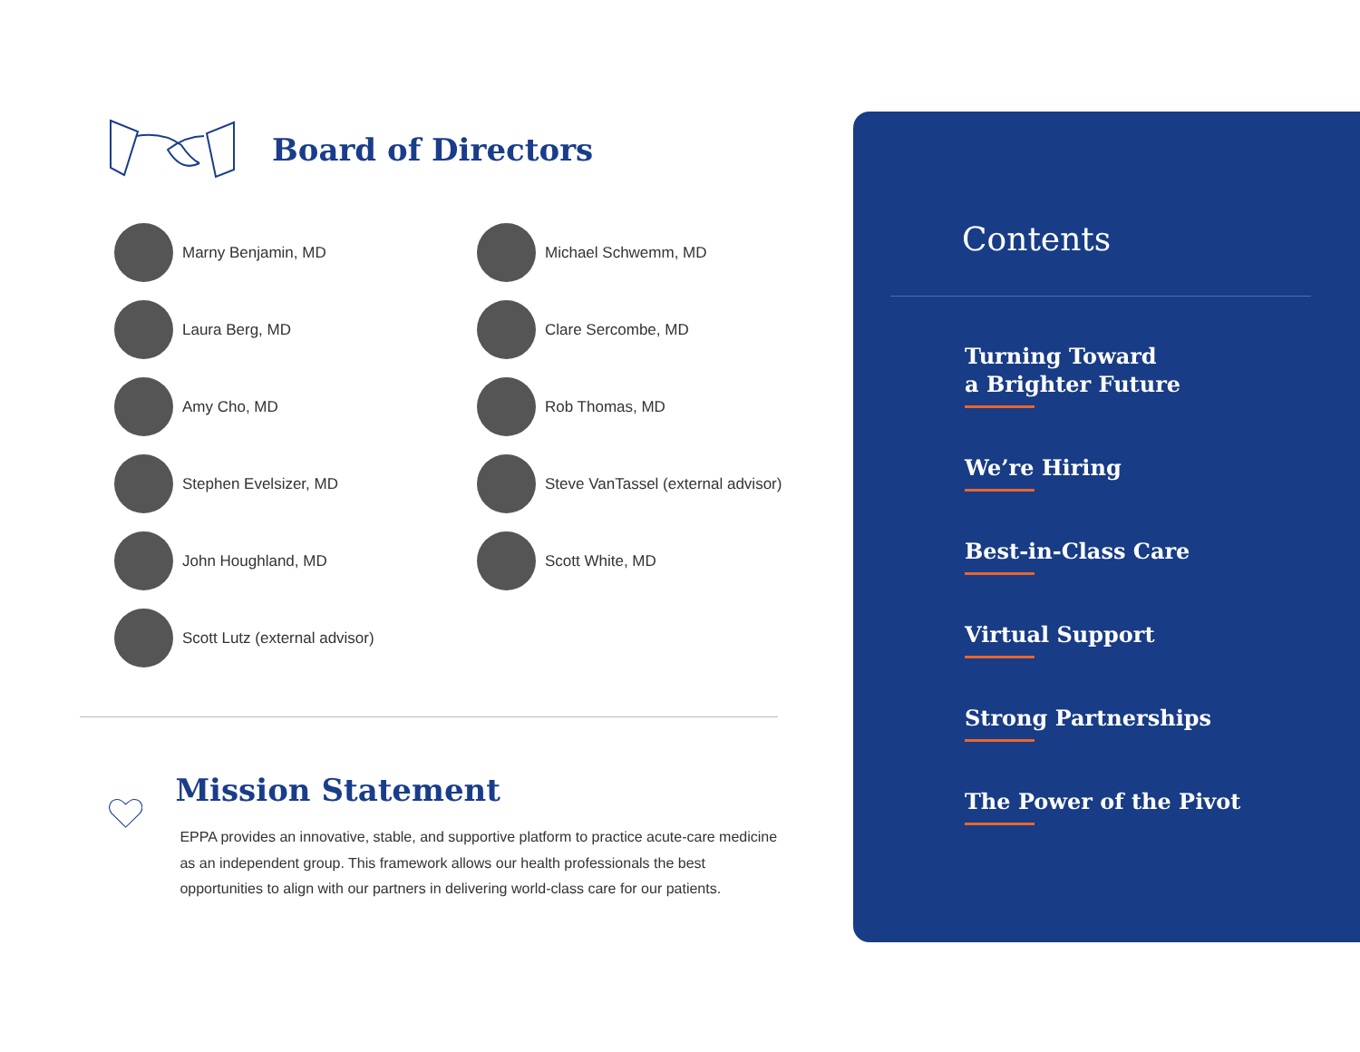Board of Directors
Marny Benjamin, MD
Michael Schwemm, MD
Laura Berg, MD
Clare Sercombe, MD
Amy Cho, MD
Rob Thomas, MD
Stephen Evelsizer, MD
Steve VanTassel (external advisor)
John Houghland, MD
Scott White, MD
Scott Lutz (external advisor)
Mission Statement
EPPA provides an innovative, stable, and supportive platform to practice acute-care medicine as an independent group. This framework allows our health professionals the best opportunities to align with our partners in delivering world-class care for our patients.
Contents
Turning Toward
a Brighter Future
We’re Hiring
Best-in-Class Care
Virtual Support
Strong Partnerships
The Power of the Pivot